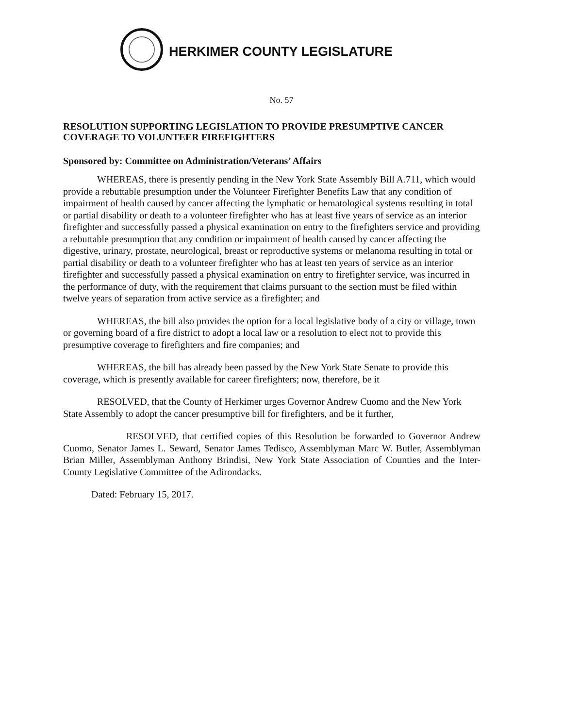HERKIMER COUNTY LEGISLATURE
No. 57
RESOLUTION SUPPORTING LEGISLATION TO PROVIDE PRESUMPTIVE CANCER COVERAGE TO VOLUNTEER FIREFIGHTERS
Sponsored by: Committee on Administration/Veterans’ Affairs
WHEREAS, there is presently pending in the New York State Assembly Bill A.711, which would provide a rebuttable presumption under the Volunteer Firefighter Benefits Law that any condition of impairment of health caused by cancer affecting the lymphatic or hematological systems resulting in total or partial disability or death to a volunteer firefighter who has at least five years of service as an interior firefighter and successfully passed a physical examination on entry to the firefighters service and providing a rebuttable presumption that any condition or impairment of health caused by cancer affecting the digestive, urinary, prostate, neurological, breast or reproductive systems or melanoma resulting in total or partial disability or death to a volunteer firefighter who has at least ten years of service as an interior firefighter and successfully passed a physical examination on entry to firefighter service, was incurred in the performance of duty, with the requirement that claims pursuant to the section must be filed within twelve years of separation from active service as a firefighter; and
WHEREAS, the bill also provides the option for a local legislative body of a city or village, town or governing board of a fire district to adopt a local law or a resolution to elect not to provide this presumptive coverage to firefighters and fire companies; and
WHEREAS, the bill has already been passed by the New York State Senate to provide this coverage, which is presently available for career firefighters; now, therefore, be it
RESOLVED, that the County of Herkimer urges Governor Andrew Cuomo and the New York State Assembly to adopt the cancer presumptive bill for firefighters, and be it further,
RESOLVED, that certified copies of this Resolution be forwarded to Governor Andrew Cuomo, Senator James L. Seward, Senator James Tedisco, Assemblyman Marc W. Butler, Assemblyman Brian Miller, Assemblyman Anthony Brindisi, New York State Association of Counties and the Inter-County Legislative Committee of the Adirondacks.
Dated: February 15, 2017.